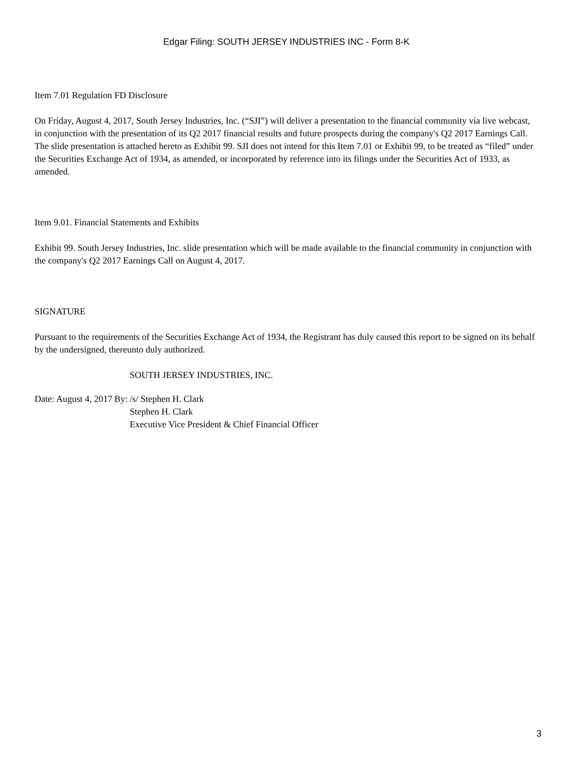Edgar Filing: SOUTH JERSEY INDUSTRIES INC - Form 8-K
Item 7.01 Regulation FD Disclosure
On Friday, August 4, 2017, South Jersey Industries, Inc. (“SJI”) will deliver a presentation to the financial community via live webcast, in conjunction with the presentation of its Q2 2017 financial results and future prospects during the company's Q2 2017 Earnings Call. The slide presentation is attached hereto as Exhibit 99. SJI does not intend for this Item 7.01 or Exhibit 99, to be treated as “filed” under the Securities Exchange Act of 1934, as amended, or incorporated by reference into its filings under the Securities Act of 1933, as amended.
Item 9.01. Financial Statements and Exhibits
Exhibit 99. South Jersey Industries, Inc. slide presentation which will be made available to the financial community in conjunction with the company's Q2 2017 Earnings Call on August 4, 2017.
SIGNATURE
Pursuant to the requirements of the Securities Exchange Act of 1934, the Registrant has duly caused this report to be signed on its behalf by the undersigned, thereunto duly authorized.
SOUTH JERSEY INDUSTRIES, INC.
| Date: August 4, 2017 | By: | /s/ Stephen H. Clark |
| | | Stephen H. Clark |
| | | Executive Vice President & Chief Financial Officer |
3